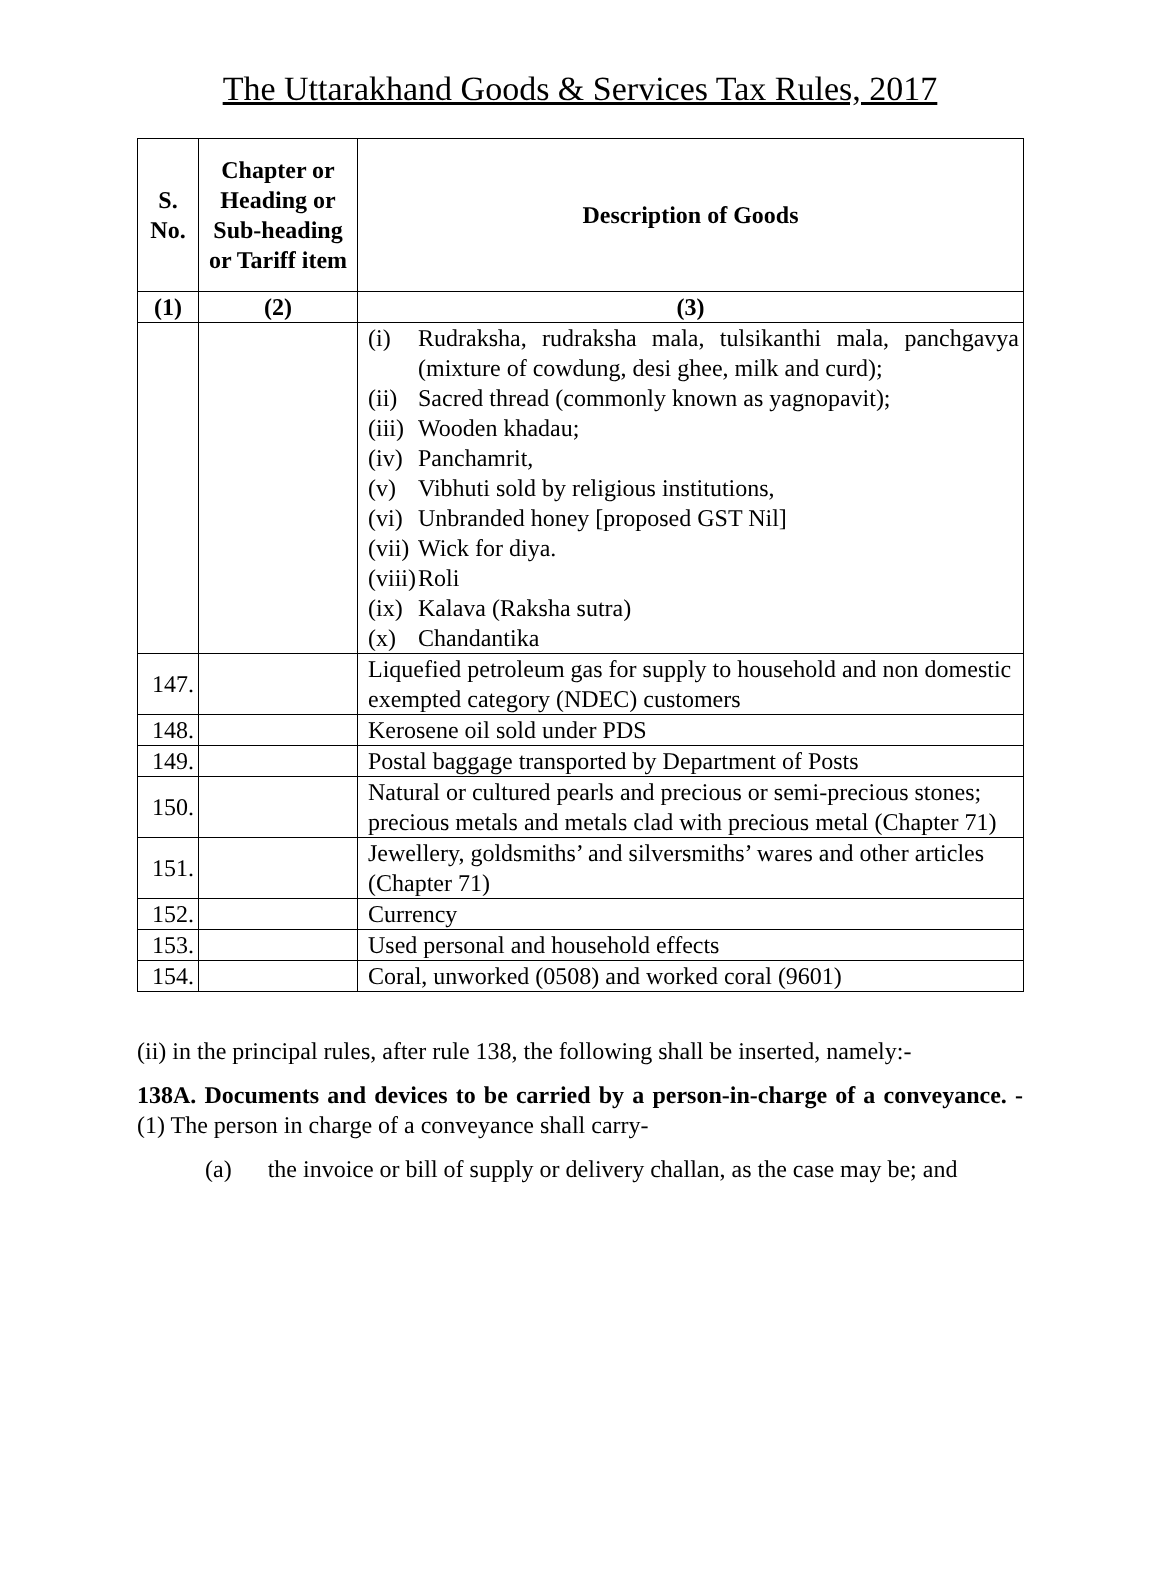The Uttarakhand Goods & Services Tax Rules, 2017
| S. No. | Chapter or Heading or Sub-heading or Tariff item | Description of Goods |
| --- | --- | --- |
| (1) | (2) | (3) |
| | | (i) Rudraksha, rudraksha mala, tulsikanthi mala, panchgavya (mixture of cowdung, desi ghee, milk and curd); (ii) Sacred thread (commonly known as yagnopavit); (iii) Wooden khadau; (iv) Panchamrit, (v) Vibhuti sold by religious institutions, (vi) Unbranded honey [proposed GST Nil] (vii) Wick for diya. (viii) Roli (ix) Kalava (Raksha sutra) (x) Chandantika |
| 147. | | Liquefied petroleum gas for supply to household and non domestic exempted category (NDEC) customers |
| 148. | | Kerosene oil sold under PDS |
| 149. | | Postal baggage transported by Department of Posts |
| 150. | | Natural or cultured pearls and precious or semi-precious stones; precious metals and metals clad with precious metal (Chapter 71) |
| 151. | | Jewellery, goldsmiths’ and silversmiths’ wares and other articles (Chapter 71) |
| 152. | | Currency |
| 153. | | Used personal and household effects |
| 154. | | Coral, unworked (0508) and worked coral (9601) |
(ii) in the principal rules, after rule 138, the following shall be inserted, namely:-
138A. Documents and devices to be carried by a person-in-charge of a conveyance. - (1) The person in charge of a conveyance shall carry-
(a) the invoice or bill of supply or delivery challan, as the case may be; and